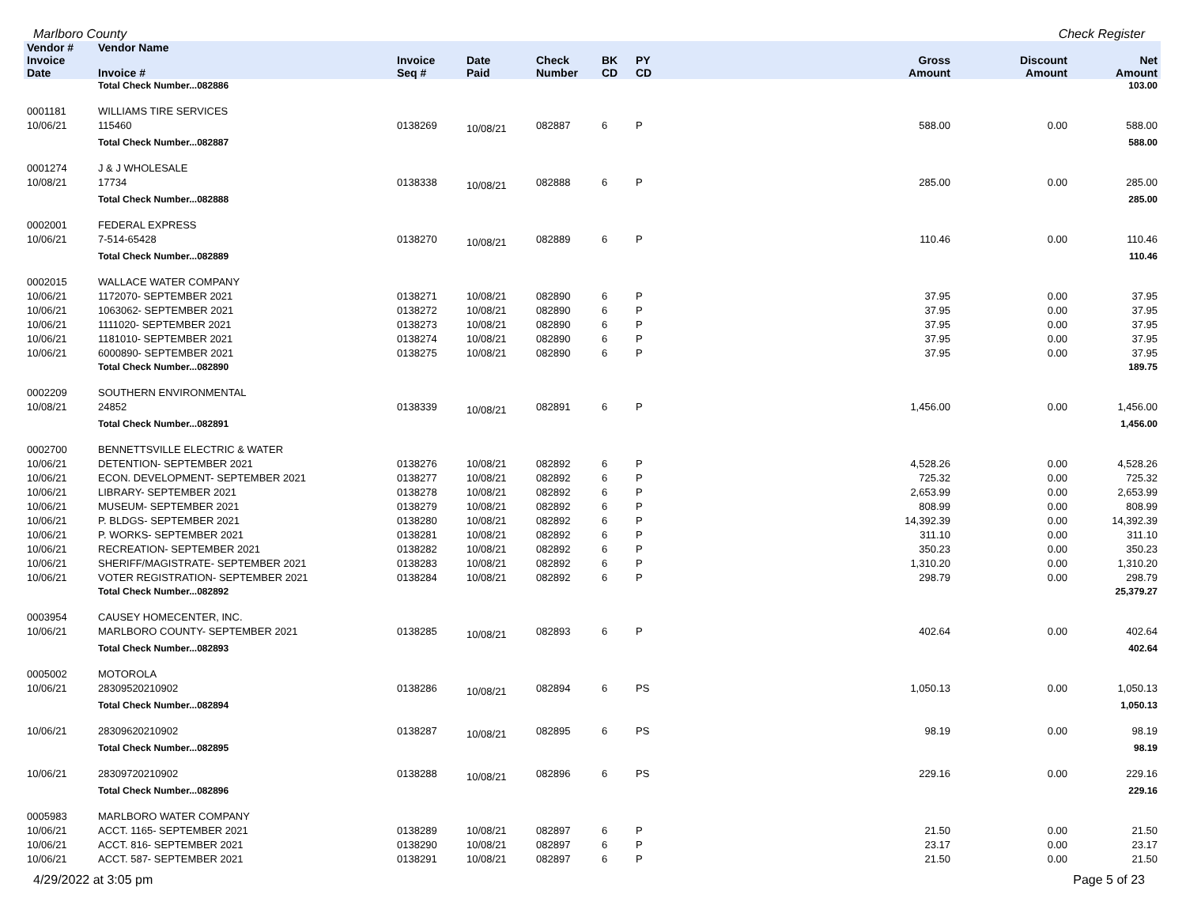Marlboro County Check Register
| Vendor # | Vendor Name | | | | | | | | |
| --- | --- | --- | --- | --- | --- | --- | --- | --- | --- |
| Invoice Date | Invoice # | Invoice Seq # | Date Paid | Check Number | BK CD | PY CD | Gross Amount | Discount Amount | Net Amount |
| | Total Check Number...082886 | | | | | | | | 103.00 |
| 0001181 | WILLIAMS TIRE SERVICES | | | | | | | | |
| 10/06/21 | 115460 | 0138269 | 10/08/21 | 082887 | 6 | P | 588.00 | 0.00 | 588.00 |
| | Total Check Number...082887 | | | | | | | | 588.00 |
| 0001274 | J & J WHOLESALE | | | | | | | | |
| 10/08/21 | 17734 | 0138338 | 10/08/21 | 082888 | 6 | P | 285.00 | 0.00 | 285.00 |
| | Total Check Number...082888 | | | | | | | | 285.00 |
| 0002001 | FEDERAL EXPRESS | | | | | | | | |
| 10/06/21 | 7-514-65428 | 0138270 | 10/08/21 | 082889 | 6 | P | 110.46 | 0.00 | 110.46 |
| | Total Check Number...082889 | | | | | | | | 110.46 |
| 0002015 | WALLACE WATER COMPANY | | | | | | | | |
| 10/06/21 | 1172070- SEPTEMBER 2021 | 0138271 | 10/08/21 | 082890 | 6 | P | 37.95 | 0.00 | 37.95 |
| 10/06/21 | 1063062- SEPTEMBER 2021 | 0138272 | 10/08/21 | 082890 | 6 | P | 37.95 | 0.00 | 37.95 |
| 10/06/21 | 1111020- SEPTEMBER 2021 | 0138273 | 10/08/21 | 082890 | 6 | P | 37.95 | 0.00 | 37.95 |
| 10/06/21 | 1181010- SEPTEMBER 2021 | 0138274 | 10/08/21 | 082890 | 6 | P | 37.95 | 0.00 | 37.95 |
| 10/06/21 | 6000890- SEPTEMBER 2021 | 0138275 | 10/08/21 | 082890 | 6 | P | 37.95 | 0.00 | 37.95 |
| | Total Check Number...082890 | | | | | | | | 189.75 |
| 0002209 | SOUTHERN ENVIRONMENTAL | | | | | | | | |
| 10/08/21 | 24852 | 0138339 | 10/08/21 | 082891 | 6 | P | 1,456.00 | 0.00 | 1,456.00 |
| | Total Check Number...082891 | | | | | | | | 1,456.00 |
| 0002700 | BENNETTSVILLE ELECTRIC & WATER | | | | | | | | |
| 10/06/21 | DETENTION- SEPTEMBER 2021 | 0138276 | 10/08/21 | 082892 | 6 | P | 4,528.26 | 0.00 | 4,528.26 |
| 10/06/21 | ECON. DEVELOPMENT- SEPTEMBER 2021 | 0138277 | 10/08/21 | 082892 | 6 | P | 725.32 | 0.00 | 725.32 |
| 10/06/21 | LIBRARY- SEPTEMBER 2021 | 0138278 | 10/08/21 | 082892 | 6 | P | 2,653.99 | 0.00 | 2,653.99 |
| 10/06/21 | MUSEUM- SEPTEMBER 2021 | 0138279 | 10/08/21 | 082892 | 6 | P | 808.99 | 0.00 | 808.99 |
| 10/06/21 | P. BLDGS- SEPTEMBER 2021 | 0138280 | 10/08/21 | 082892 | 6 | P | 14,392.39 | 0.00 | 14,392.39 |
| 10/06/21 | P. WORKS- SEPTEMBER 2021 | 0138281 | 10/08/21 | 082892 | 6 | P | 311.10 | 0.00 | 311.10 |
| 10/06/21 | RECREATION- SEPTEMBER 2021 | 0138282 | 10/08/21 | 082892 | 6 | P | 350.23 | 0.00 | 350.23 |
| 10/06/21 | SHERIFF/MAGISTRATE- SEPTEMBER 2021 | 0138283 | 10/08/21 | 082892 | 6 | P | 1,310.20 | 0.00 | 1,310.20 |
| 10/06/21 | VOTER REGISTRATION- SEPTEMBER 2021 | 0138284 | 10/08/21 | 082892 | 6 | P | 298.79 | 0.00 | 298.79 |
| | Total Check Number...082892 | | | | | | | | 25,379.27 |
| 0003954 | CAUSEY HOMECENTER, INC. | | | | | | | | |
| 10/06/21 | MARLBORO COUNTY- SEPTEMBER 2021 | 0138285 | 10/08/21 | 082893 | 6 | P | 402.64 | 0.00 | 402.64 |
| | Total Check Number...082893 | | | | | | | | 402.64 |
| 0005002 | MOTOROLA | | | | | | | | |
| 10/06/21 | 28309520210902 | 0138286 | 10/08/21 | 082894 | 6 | PS | 1,050.13 | 0.00 | 1,050.13 |
| | Total Check Number...082894 | | | | | | | | 1,050.13 |
| 10/06/21 | 28309620210902 | 0138287 | 10/08/21 | 082895 | 6 | PS | 98.19 | 0.00 | 98.19 |
| | Total Check Number...082895 | | | | | | | | 98.19 |
| 10/06/21 | 28309720210902 | 0138288 | 10/08/21 | 082896 | 6 | PS | 229.16 | 0.00 | 229.16 |
| | Total Check Number...082896 | | | | | | | | 229.16 |
| 0005983 | MARLBORO WATER COMPANY | | | | | | | | |
| 10/06/21 | ACCT. 1165- SEPTEMBER 2021 | 0138289 | 10/08/21 | 082897 | 6 | P | 21.50 | 0.00 | 21.50 |
| 10/06/21 | ACCT. 816- SEPTEMBER 2021 | 0138290 | 10/08/21 | 082897 | 6 | P | 23.17 | 0.00 | 23.17 |
| 10/06/21 | ACCT. 587- SEPTEMBER 2021 | 0138291 | 10/08/21 | 082897 | 6 | P | 21.50 | 0.00 | 21.50 |
4/29/2022 at 3:05 pm Page 5 of 23